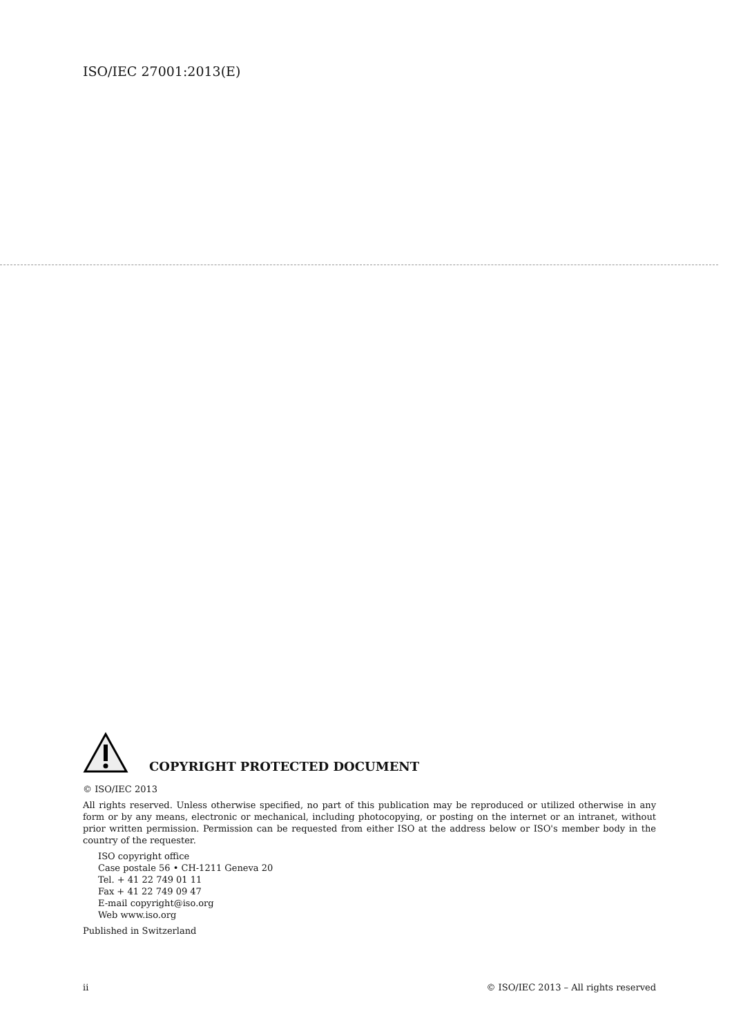ISO/IEC 27001:2013(E)
COPYRIGHT PROTECTED DOCUMENT
© ISO/IEC 2013
All rights reserved. Unless otherwise specified, no part of this publication may be reproduced or utilized otherwise in any form or by any means, electronic or mechanical, including photocopying, or posting on the internet or an intranet, without prior written permission. Permission can be requested from either ISO at the address below or ISO's member body in the country of the requester.
ISO copyright office
Case postale 56 • CH-1211 Geneva 20
Tel. + 41 22 749 01 11
Fax + 41 22 749 09 47
E-mail copyright@iso.org
Web www.iso.org
Published in Switzerland
ii © ISO/IEC 2013 – All rights reserved